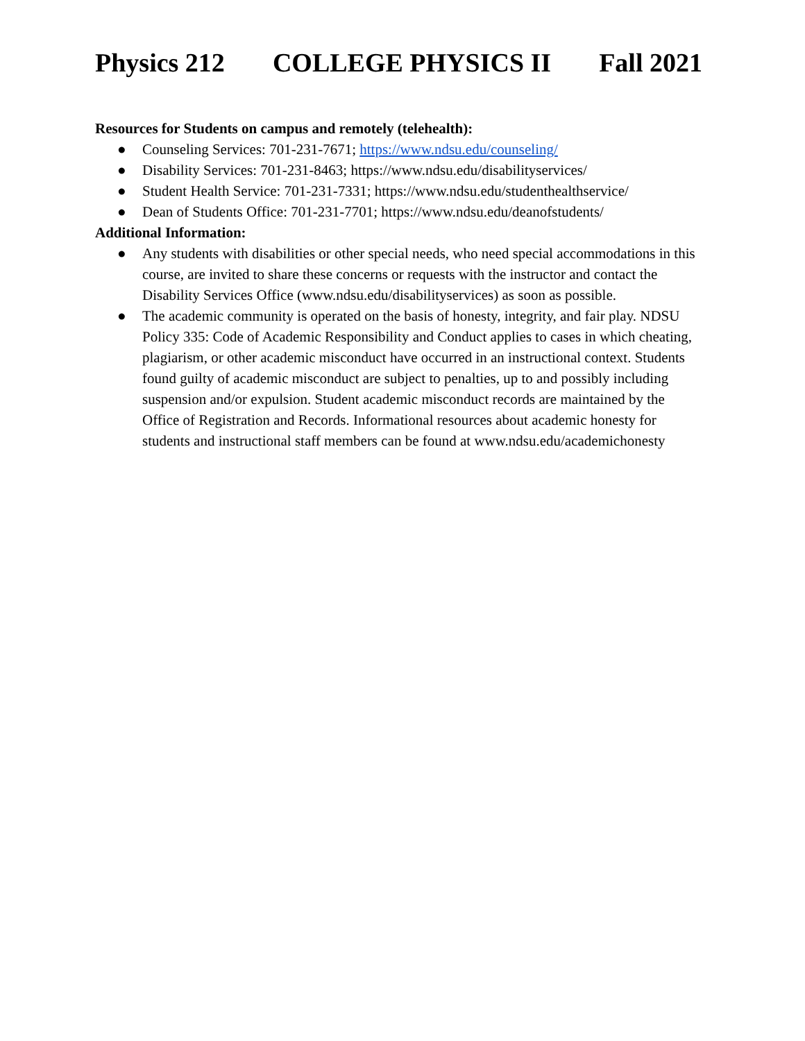Physics 212 COLLEGE PHYSICS II Fall 2021
Resources for Students on campus and remotely (telehealth):
● Counseling Services: 701-231-7671; https://www.ndsu.edu/counseling/
● Disability Services: 701-231-8463; https://www.ndsu.edu/disabilityservices/
● Student Health Service: 701-231-7331; https://www.ndsu.edu/studenthealthservice/
● Dean of Students Office: 701-231-7701; https://www.ndsu.edu/deanofstudents/
Additional Information:
● Any students with disabilities or other special needs, who need special accommodations in this course, are invited to share these concerns or requests with the instructor and contact the Disability Services Office (www.ndsu.edu/disabilityservices) as soon as possible.
● The academic community is operated on the basis of honesty, integrity, and fair play. NDSU Policy 335: Code of Academic Responsibility and Conduct applies to cases in which cheating, plagiarism, or other academic misconduct have occurred in an instructional context. Students found guilty of academic misconduct are subject to penalties, up to and possibly including suspension and/or expulsion. Student academic misconduct records are maintained by the Office of Registration and Records. Informational resources about academic honesty for students and instructional staff members can be found at www.ndsu.edu/academichonesty